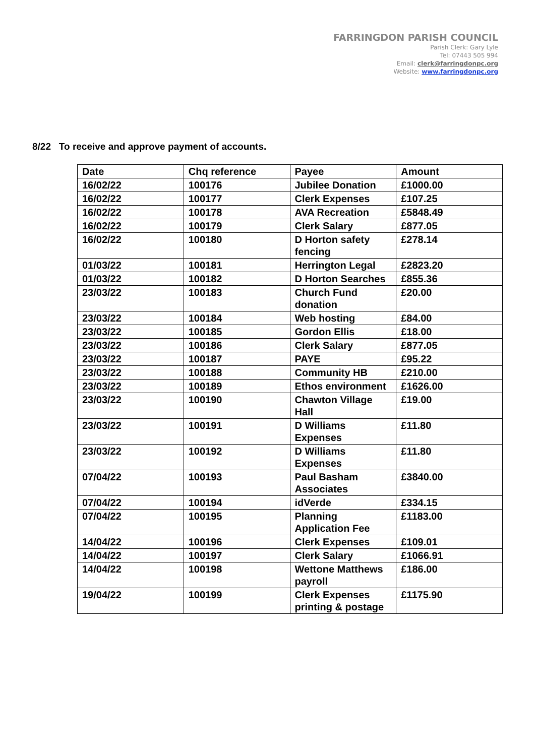FARRINGDON PARISH COUNCIL
Parish Clerk: Gary Lyle
Tel: 07443 505 994
Email: clerk@farringdonpc.org
Website: www.farringdonpc.org
8/22 To receive and approve payment of accounts.
| Date | Chq reference | Payee | Amount |
| --- | --- | --- | --- |
| 16/02/22 | 100176 | Jubilee Donation | £1000.00 |
| 16/02/22 | 100177 | Clerk Expenses | £107.25 |
| 16/02/22 | 100178 | AVA Recreation | £5848.49 |
| 16/02/22 | 100179 | Clerk Salary | £877.05 |
| 16/02/22 | 100180 | D Horton safety fencing | £278.14 |
| 01/03/22 | 100181 | Herrington Legal | £2823.20 |
| 01/03/22 | 100182 | D Horton Searches | £855.36 |
| 23/03/22 | 100183 | Church Fund donation | £20.00 |
| 23/03/22 | 100184 | Web hosting | £84.00 |
| 23/03/22 | 100185 | Gordon Ellis | £18.00 |
| 23/03/22 | 100186 | Clerk Salary | £877.05 |
| 23/03/22 | 100187 | PAYE | £95.22 |
| 23/03/22 | 100188 | Community HB | £210.00 |
| 23/03/22 | 100189 | Ethos environment | £1626.00 |
| 23/03/22 | 100190 | Chawton Village Hall | £19.00 |
| 23/03/22 | 100191 | D Williams Expenses | £11.80 |
| 23/03/22 | 100192 | D Williams Expenses | £11.80 |
| 07/04/22 | 100193 | Paul Basham Associates | £3840.00 |
| 07/04/22 | 100194 | idVerde | £334.15 |
| 07/04/22 | 100195 | Planning Application Fee | £1183.00 |
| 14/04/22 | 100196 | Clerk Expenses | £109.01 |
| 14/04/22 | 100197 | Clerk Salary | £1066.91 |
| 14/04/22 | 100198 | Wettone Matthews payroll | £186.00 |
| 19/04/22 | 100199 | Clerk Expenses printing & postage | £1175.90 |